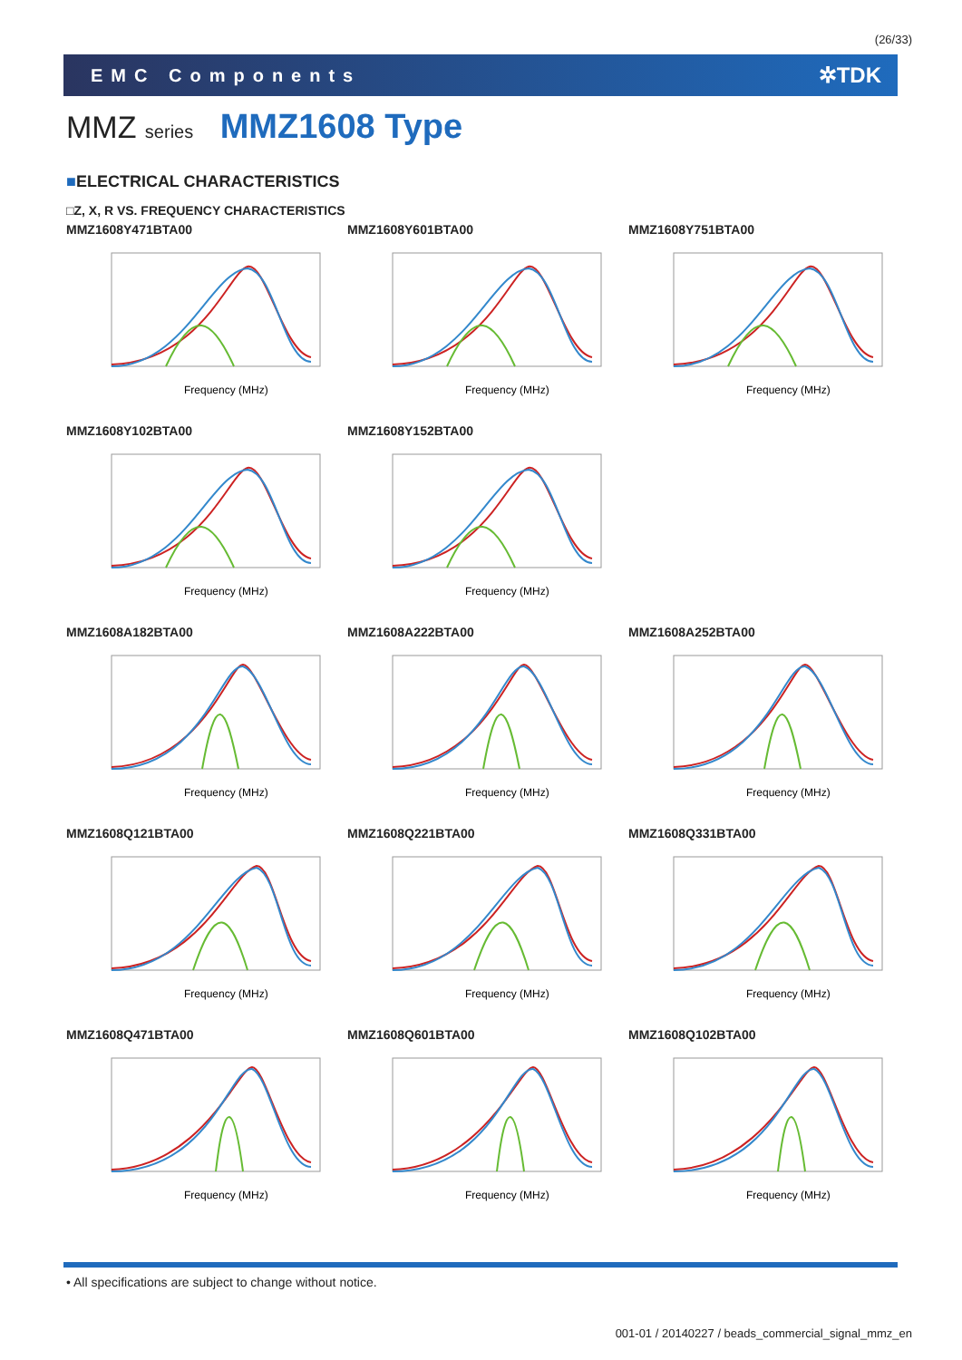(26/33)
EMC Components ✲TDK
MMZ series MMZ1608 Type
■ELECTRICAL CHARACTERISTICS
□Z, X, R VS. FREQUENCY CHARACTERISTICS
MMZ1608Y471BTA00
Frequency (MHz)
MMZ1608Y601BTA00
Frequency (MHz)
MMZ1608Y751BTA00
Frequency (MHz)
MMZ1608Y102BTA00
Frequency (MHz)
MMZ1608Y152BTA00
Frequency (MHz)
MMZ1608A182BTA00
Frequency (MHz)
MMZ1608A222BTA00
Frequency (MHz)
MMZ1608A252BTA00
Frequency (MHz)
MMZ1608Q121BTA00
Frequency (MHz)
MMZ1608Q221BTA00
Frequency (MHz)
MMZ1608Q331BTA00
Frequency (MHz)
MMZ1608Q471BTA00
Frequency (MHz)
MMZ1608Q601BTA00
Frequency (MHz)
MMZ1608Q102BTA00
Frequency (MHz)
• All specifications are subject to change without notice.
001-01 / 20140227 / beads_commercial_signal_mmz_en